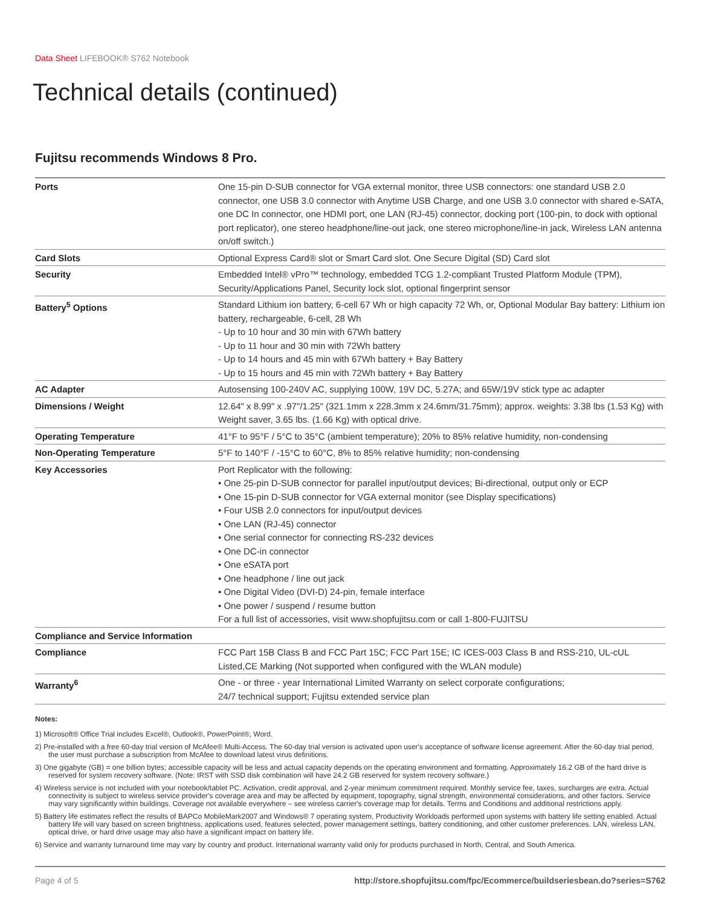Data Sheet LIFEBOOK® S762 Notebook
Technical details (continued)
Fujitsu recommends Windows 8 Pro.
| Ports | One 15-pin D-SUB connector for VGA external monitor, three USB connectors: one standard USB 2.0 connector, one USB 3.0 connector with Anytime USB Charge, and one USB 3.0 connector with shared e-SATA, one DC In connector, one HDMI port, one LAN (RJ-45) connector, docking port (100-pin, to dock with optional port replicator), one stereo headphone/line-out jack, one stereo microphone/line-in jack, Wireless LAN antenna on/off switch.) |
| Card Slots | Optional Express Card® slot or Smart Card slot. One Secure Digital (SD) Card slot |
| Security | Embedded Intel® vPro™ technology, embedded TCG 1.2-compliant Trusted Platform Module (TPM), Security/Applications Panel, Security lock slot, optional fingerprint sensor |
| Battery<sup>5</sup> Options | Standard Lithium ion battery, 6-cell 67 Wh or high capacity 72 Wh, or, Optional Modular Bay battery: Lithium ion battery, rechargeable, 6-cell, 28 Wh - Up to 10 hour and 30 min with 67Wh battery - Up to 11 hour and 30 min with 72Wh battery - Up to 14 hours and 45 min with 67Wh battery + Bay Battery - Up to 15 hours and 45 min with 72Wh battery + Bay Battery |
| AC Adapter | Autosensing 100-240V AC, supplying 100W, 19V DC, 5.27A; and 65W/19V stick type ac adapter |
| Dimensions / Weight | 12.64" x 8.99" x .97"/1.25" (321.1mm x 228.3mm x 24.6mm/31.75mm); approx. weights: 3.38 lbs (1.53 Kg) with Weight saver, 3.65 lbs. (1.66 Kg) with optical drive. |
| Operating Temperature | 41°F to 95°F / 5°C to 35°C (ambient temperature); 20% to 85% relative humidity, non-condensing |
| Non-Operating Temperature | 5°F to 140°F / -15°C to 60°C, 8% to 85% relative humidity; non-condensing |
| Key Accessories | Port Replicator with the following: • One 25-pin D-SUB connector for parallel input/output devices; Bi-directional, output only or ECP • One 15-pin D-SUB connector for VGA external monitor (see Display specifications) • Four USB 2.0 connectors for input/output devices • One LAN (RJ-45) connector • One serial connector for connecting RS-232 devices • One DC-in connector • One eSATA port • One headphone / line out jack • One Digital Video (DVI-D) 24-pin, female interface • One power / suspend / resume button For a full list of accessories, visit www.shopfujitsu.com or call 1-800-FUJITSU |
| Compliance and Service Information | |
| Compliance | FCC Part 15B Class B and FCC Part 15C; FCC Part 15E; IC ICES-003 Class B and RSS-210, UL-cUL Listed,CE Marking (Not supported when configured with the WLAN module) |
| Warranty<sup>6</sup> | One - or three - year International Limited Warranty on select corporate configurations; 24/7 technical support; Fujitsu extended service plan |
Notes:
1) Microsoft® Office Trial includes Excel®, Outlook®, PowerPoint®, Word.
2) Pre-installed with a free 60-day trial version of McAfee® Multi-Access. The 60-day trial version is activated upon user's acceptance of software license agreement. After the 60-day trial period, the user must purchase a subscription from McAfee to download latest virus definitions.
3) One gigabyte (GB) = one billion bytes; accessible capacity will be less and actual capacity depends on the operating environment and formatting. Approximately 16.2 GB of the hard drive is reserved for system recovery software. (Note: IRST with SSD disk combination will have 24.2 GB reserved for system recovery software.)
4) Wireless service is not included with your notebook/tablet PC. Activation, credit approval, and 2-year minimum commitment required. Monthly service fee, taxes, surcharges are extra. Actual connectivity is subject to wireless service provider's coverage area and may be affected by equipment, topography, signal strength, environmental considerations, and other factors. Service may vary significantly within buildings. Coverage not available everywhere – see wireless carrier's coverage map for details. Terms and Conditions and additional restrictions apply.
5) Battery life estimates reflect the results of BAPCo MobileMark2007 and Windows® 7 operating system, Productivity Workloads performed upon systems with battery life setting enabled. Actual battery life will vary based on screen brightness, applications used, features selected, power management settings, battery conditioning, and other customer preferences. LAN, wireless LAN, optical drive, or hard drive usage may also have a significant impact on battery life.
6) Service and warranty turnaround time may vary by country and product. International warranty valid only for products purchased in North, Central, and South America.
Page 4 of 5 http://store.shopfujitsu.com/fpc/Ecommerce/buildseriesbean.do?series=S762